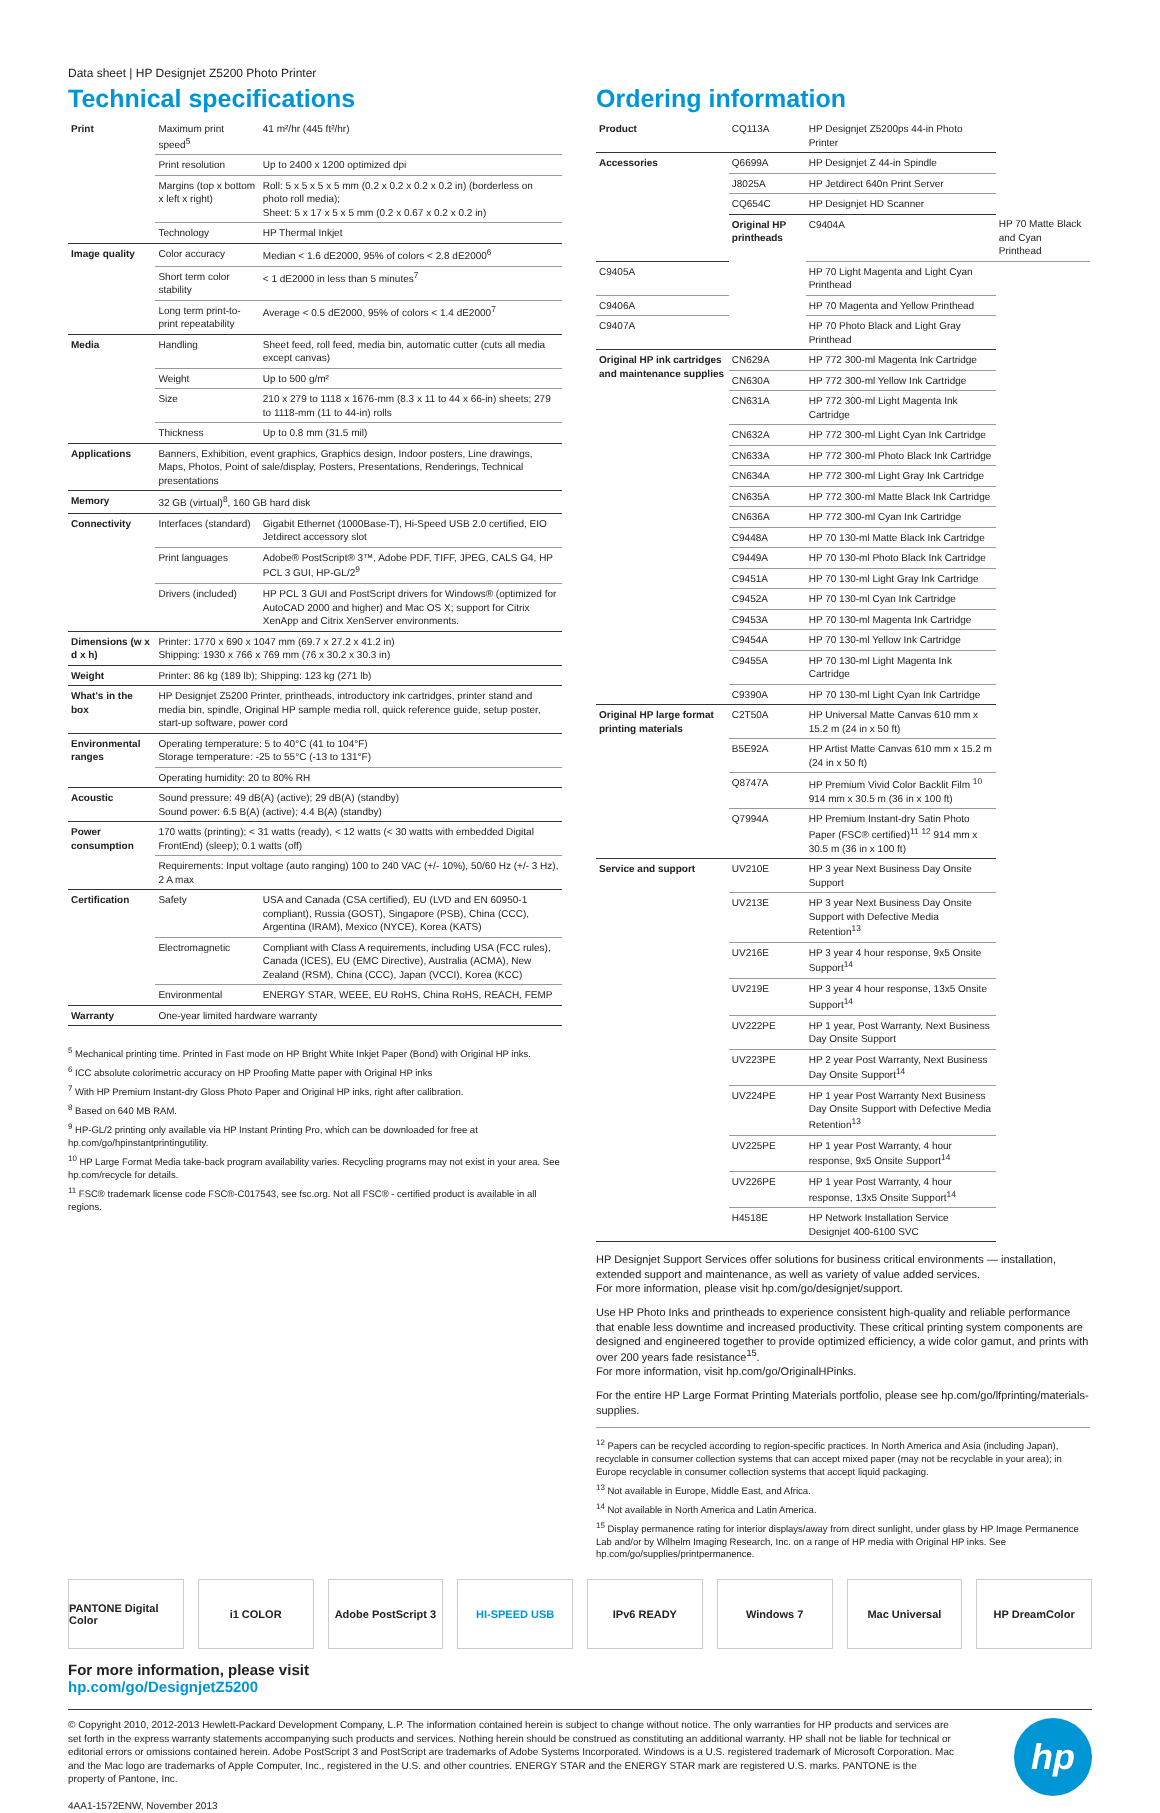Data sheet | HP Designjet Z5200 Photo Printer
Technical specifications
| Print | Maximum print speed<sup>5</sup> | 41 m²/hr (445 ft²/hr) |
| | Print resolution | Up to 2400 x 1200 optimized dpi |
| | Margins (top x bottom x left x right) | Roll: 5 x 5 x 5 x 5 mm (0.2 x 0.2 x 0.2 x 0.2 in) (borderless on photo roll media); Sheet: 5 x 17 x 5 x 5 mm (0.2 x 0.67 x 0.2 x 0.2 in) |
| | Technology | HP Thermal Inkjet |
| Image quality | Color accuracy | Median < 1.6 dE2000, 95% of colors < 2.8 dE2000<sup>6</sup> |
| | Short term color stability | < 1 dE2000 in less than 5 minutes<sup>7</sup> |
| | Long term print-to-print repeatability | Average < 0.5 dE2000, 95% of colors < 1.4 dE2000<sup>7</sup> |
| Media | Handling | Sheet feed, roll feed, media bin, automatic cutter (cuts all media except canvas) |
| | Weight | Up to 500 g/m² |
| | Size | 210 x 279 to 1118 x 1676-mm (8.3 x 11 to 44 x 66-in) sheets; 279 to 1118-mm (11 to 44-in) rolls |
| | Thickness | Up to 0.8 mm (31.5 mil) |
| Applications | Banners, Exhibition, event graphics, Graphics design, Indoor posters, Line drawings, Maps, Photos, Point of sale/display, Posters, Presentations, Renderings, Technical presentations | |
| Memory | 32 GB (virtual)<sup>8</sup>, 160 GB hard disk | |
| Connectivity | Interfaces (standard) | Gigabit Ethernet (1000Base-T), Hi-Speed USB 2.0 certified, EIO Jetdirect accessory slot |
| | Print languages | Adobe® PostScript® 3™, Adobe PDF, TIFF, JPEG, CALS G4, HP PCL 3 GUI, HP-GL/2<sup>9</sup> |
| | Drivers (included) | HP PCL 3 GUI and PostScript drivers for Windows® (optimized for AutoCAD 2000 and higher) and Mac OS X; support for Citrix XenApp and Citrix XenServer environments. |
| Dimensions (w x d x h) | Printer: 1770 x 690 x 1047 mm (69.7 x 27.2 x 41.2 in) Shipping: 1930 x 766 x 769 mm (76 x 30.2 x 30.3 in) | |
| Weight | Printer: 86 kg (189 lb); Shipping: 123 kg (271 lb) | |
| What's in the box | HP Designjet Z5200 Printer, printheads, introductory ink cartridges, printer stand and media bin, spindle, Original HP sample media roll, quick reference guide, setup poster, start-up software, power cord | |
| Environmental ranges | Operating temperature: 5 to 40°C (41 to 104°F) Storage temperature: -25 to 55°C (-13 to 131°F) | |
| | Operating humidity: 20 to 80% RH | |
| Acoustic | Sound pressure: 49 dB(A) (active); 29 dB(A) (standby) Sound power: 6.5 B(A) (active); 4.4 B(A) (standby) | |
| Power consumption | 170 watts (printing); < 31 watts (ready), < 12 watts (< 30 watts with embedded Digital FrontEnd) (sleep); 0.1 watts (off) | |
| | Requirements: Input voltage (auto ranging) 100 to 240 VAC (+/- 10%), 50/60 Hz (+/- 3 Hz), 2 A max | |
| Certification | Safety | USA and Canada (CSA certified), EU (LVD and EN 60950-1 compliant), Russia (GOST), Singapore (PSB), China (CCC), Argentina (IRAM), Mexico (NYCE), Korea (KATS) |
| | Electromagnetic | Compliant with Class A requirements, including USA (FCC rules), Canada (ICES), EU (EMC Directive), Australia (ACMA), New Zealand (RSM), China (CCC), Japan (VCCI), Korea (KCC) |
| | Environmental | ENERGY STAR, WEEE, EU RoHS, China RoHS, REACH, FEMP |
| Warranty | One-year limited hardware warranty | |
<sup>5</sup> Mechanical printing time. Printed in Fast mode on HP Bright White Inkjet Paper (Bond) with Original HP inks.
<sup>6</sup> ICC absolute colorimetric accuracy on HP Proofing Matte paper with Original HP inks
<sup>7</sup> With HP Premium Instant-dry Gloss Photo Paper and Original HP inks, right after calibration.
<sup>8</sup> Based on 640 MB RAM.
<sup>9</sup> HP-GL/2 printing only available via HP Instant Printing Pro, which can be downloaded for free at hp.com/go/hpinstantprintingutility.
<sup>10</sup> HP Large Format Media take-back program availability varies. Recycling programs may not exist in your area. See hp.com/recycle for details.
<sup>11</sup> FSC® trademark license code FSC®-C017543, see fsc.org. Not all FSC® - certified product is available in all regions.
Ordering information
| Product | CQ113A | HP Designjet Z5200ps 44-in Photo Printer | |
| Accessories | Q6699A | HP Designjet Z 44-in Spindle | |
| | J8025A | HP Jetdirect 640n Print Server | |
| | CQ654C | HP Designjet HD Scanner | |
| | Original HP printheads | C9404A | HP 70 Matte Black and Cyan Printhead |
| C9405A | | HP 70 Light Magenta and Light Cyan Printhead | |
| C9406A | | HP 70 Magenta and Yellow Printhead | |
| C9407A | | HP 70 Photo Black and Light Gray Printhead | |
| Original HP ink cartridges and maintenance supplies | CN629A | HP 772 300-ml Magenta Ink Cartridge | |
| | CN630A | HP 772 300-ml Yellow Ink Cartridge | |
| | CN631A | HP 772 300-ml Light Magenta Ink Cartridge | |
| | CN632A | HP 772 300-ml Light Cyan Ink Cartridge | |
| | CN633A | HP 772 300-ml Photo Black Ink Cartridge | |
| | CN634A | HP 772 300-ml Light Gray Ink Cartridge | |
| | CN635A | HP 772 300-ml Matte Black Ink Cartridge | |
| | CN636A | HP 772 300-ml Cyan Ink Cartridge | |
| | C9448A | HP 70 130-ml Matte Black Ink Cartridge | |
| | C9449A | HP 70 130-ml Photo Black Ink Cartridge | |
| | C9451A | HP 70 130-ml Light Gray Ink Cartridge | |
| | C9452A | HP 70 130-ml Cyan Ink Cartridge | |
| | C9453A | HP 70 130-ml Magenta Ink Cartridge | |
| | C9454A | HP 70 130-ml Yellow Ink Cartridge | |
| | C9455A | HP 70 130-ml Light Magenta Ink Cartridge | |
| | C9390A | HP 70 130-ml Light Cyan Ink Cartridge | |
| Original HP large format printing materials | C2T50A | HP Universal Matte Canvas 610 mm x 15.2 m (24 in x 50 ft) | |
| | B5E92A | HP Artist Matte Canvas 610 mm x 15.2 m (24 in x 50 ft) | |
| | Q8747A | HP Premium Vivid Color Backlit Film <sup>10</sup> 914 mm x 30.5 m (36 in x 100 ft) | |
| | Q7994A | HP Premium Instant-dry Satin Photo Paper (FSC® certified)<sup>11</sup> <sup>12</sup> 914 mm x 30.5 m (36 in x 100 ft) | |
| Service and support | UV210E | HP 3 year Next Business Day Onsite Support | |
| | UV213E | HP 3 year Next Business Day Onsite Support with Defective Media Retention<sup>13</sup> | |
| | UV216E | HP 3 year 4 hour response, 9x5 Onsite Support<sup>14</sup> | |
| | UV219E | HP 3 year 4 hour response, 13x5 Onsite Support<sup>14</sup> | |
| | UV222PE | HP 1 year, Post Warranty, Next Business Day Onsite Support | |
| | UV223PE | HP 2 year Post Warranty, Next Business Day Onsite Support<sup>14</sup> | |
| | UV224PE | HP 1 year Post Warranty Next Business Day Onsite Support with Defective Media Retention<sup>13</sup> | |
| | UV225PE | HP 1 year Post Warranty, 4 hour response, 9x5 Onsite Support<sup>14</sup> | |
| | UV226PE | HP 1 year Post Warranty, 4 hour response, 13x5 Onsite Support<sup>14</sup> | |
| | H4518E | HP Network Installation Service Designjet 400-6100 SVC | |
HP Designjet Support Services offer solutions for business critical environments — installation, extended support and maintenance, as well as variety of value added services.
For more information, please visit hp.com/go/designjet/support.
Use HP Photo Inks and printheads to experience consistent high-quality and reliable performance that enable less downtime and increased productivity. These critical printing system components are designed and engineered together to provide optimized efficiency, a wide color gamut, and prints with over 200 years fade resistance<sup>15</sup>.
For more information, visit hp.com/go/OriginalHPinks.
For the entire HP Large Format Printing Materials portfolio, please see hp.com/go/lfprinting/materials-supplies.
<sup>12</sup> Papers can be recycled according to region-specific practices. In North America and Asia (including Japan), recyclable in consumer collection systems that can accept mixed paper (may not be recyclable in your area); in Europe recyclable in consumer collection systems that accept liquid packaging.
<sup>13</sup> Not available in Europe, Middle East, and Africa.
<sup>14</sup> Not available in North America and Latin America.
<sup>15</sup> Display permanence rating for interior displays/away from direct sunlight, under glass by HP Image Permanence Lab and/or by Wilhelm Imaging Research, Inc. on a range of HP media with Original HP inks. See hp.com/go/supplies/printpermanence.
PANTONE Digital Color i1 COLOR Adobe PostScript 3 HI-SPEED USB IPv6 READY Windows 7 Mac Universal HP DreamColor
For more information, please visit
hp.com/go/DesignjetZ5200
© Copyright 2010, 2012-2013 Hewlett-Packard Development Company, L.P. The information contained herein is subject to change without notice. The only warranties for HP products and services are set forth in the express warranty statements accompanying such products and services. Nothing herein should be construed as constituting an additional warranty. HP shall not be liable for technical or editorial errors or omissions contained herein. Adobe PostScript 3 and PostScript are trademarks of Adobe Systems Incorporated. Windows is a U.S. registered trademark of Microsoft Corporation. Mac and the Mac logo are trademarks of Apple Computer, Inc., registered in the U.S. and other countries. ENERGY STAR and the ENERGY STAR mark are registered U.S. marks. PANTONE is the property of Pantone, Inc.
4AA1-1572ENW, November 2013
hp